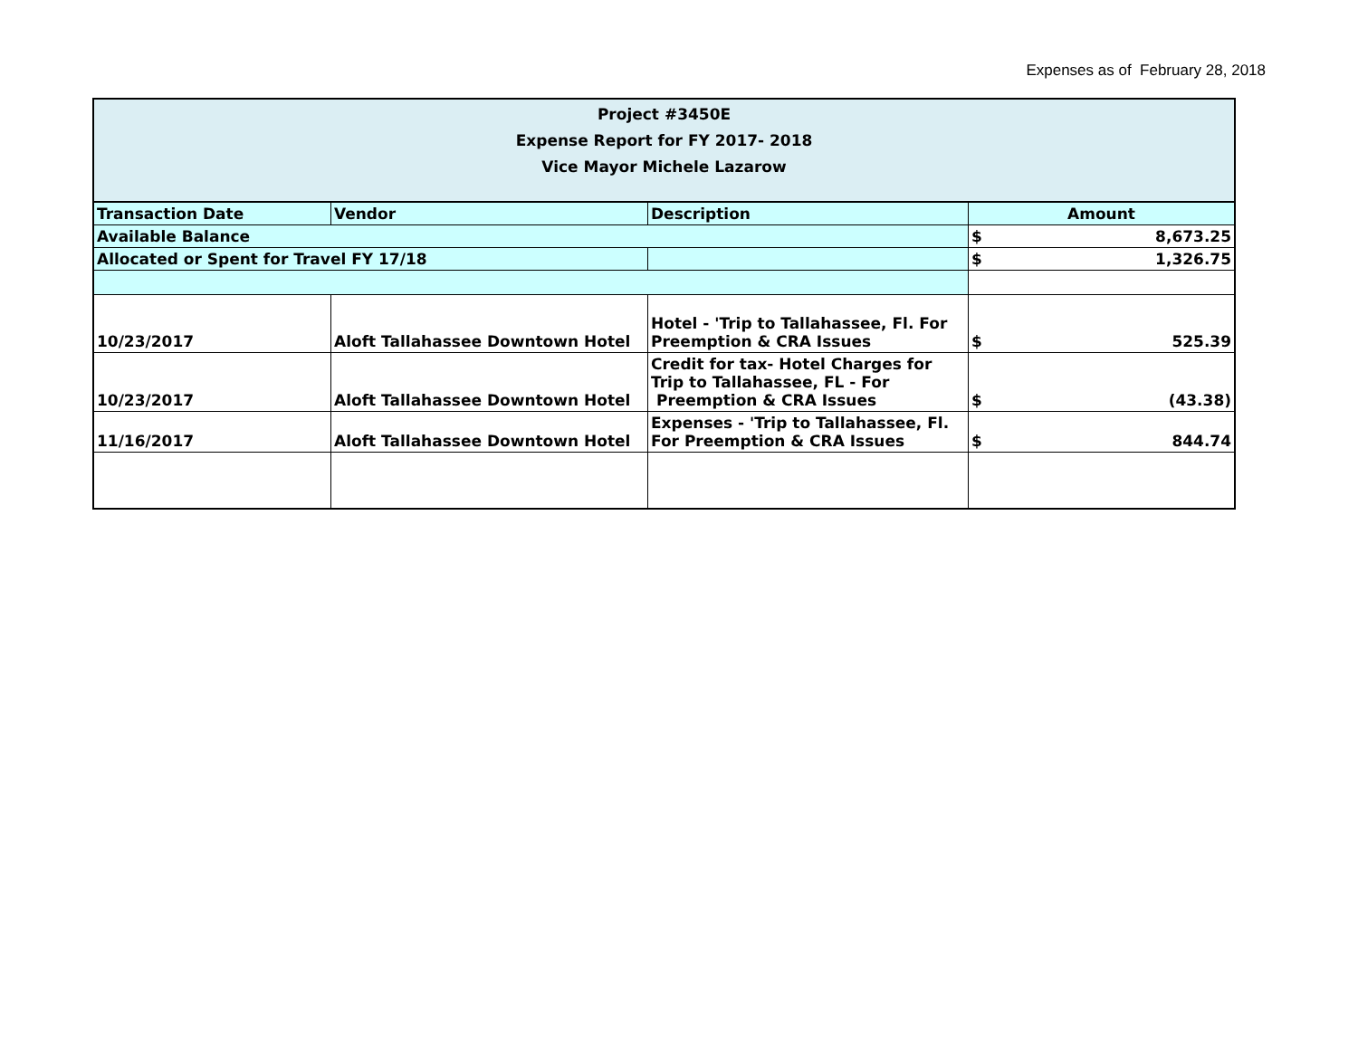Expenses as of February 28, 2018
| Project #3450E Expense Report for FY 2017- 2018 Vice Mayor Michele Lazarow | | | |
| Transaction Date | Vendor | Description | Amount |
| Available Balance | | | $ 8,673.25 |
| Allocated or Spent for Travel FY 17/18 | | | $ 1,326.75 |
| 10/23/2017 | Aloft Tallahassee Downtown Hotel | Hotel - 'Trip to Tallahassee, Fl. For Preemption & CRA Issues | $ 525.39 |
| 10/23/2017 | Aloft Tallahassee Downtown Hotel | Credit for tax- Hotel Charges for Trip to Tallahassee, FL - For Preemption & CRA Issues | $ (43.38) |
| 11/16/2017 | Aloft Tallahassee Downtown Hotel | Expenses - 'Trip to Tallahassee, Fl. For Preemption & CRA Issues | $ 844.74 |